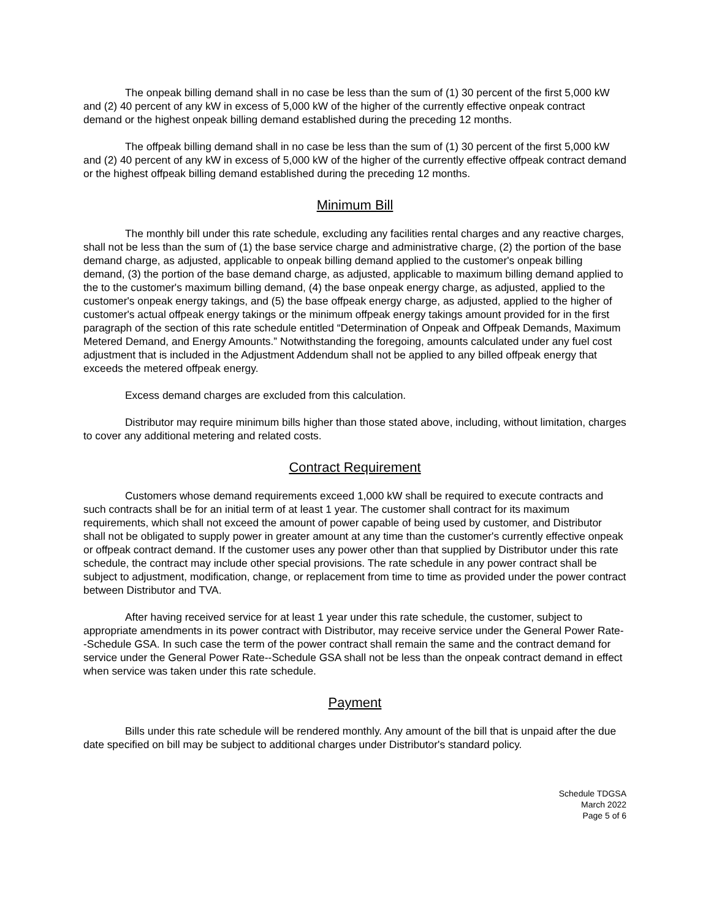The onpeak billing demand shall in no case be less than the sum of (1) 30 percent of the first 5,000 kW and (2) 40 percent of any kW in excess of 5,000 kW of the higher of the currently effective onpeak contract demand or the highest onpeak billing demand established during the preceding 12 months.
The offpeak billing demand shall in no case be less than the sum of (1) 30 percent of the first 5,000 kW and (2) 40 percent of any kW in excess of 5,000 kW of the higher of the currently effective offpeak contract demand or the highest offpeak billing demand established during the preceding 12 months.
Minimum Bill
The monthly bill under this rate schedule, excluding any facilities rental charges and any reactive charges, shall not be less than the sum of (1) the base service charge and administrative charge, (2) the portion of the base demand charge, as adjusted, applicable to onpeak billing demand applied to the customer's onpeak billing demand, (3) the portion of the base demand charge, as adjusted, applicable to maximum billing demand applied to the to the customer's maximum billing demand, (4) the base onpeak energy charge, as adjusted, applied to the customer's onpeak energy takings, and (5) the base offpeak energy charge, as adjusted, applied to the higher of customer's actual offpeak energy takings or the minimum offpeak energy takings amount provided for in the first paragraph of the section of this rate schedule entitled “Determination of Onpeak and Offpeak Demands, Maximum Metered Demand, and Energy Amounts.” Notwithstanding the foregoing, amounts calculated under any fuel cost adjustment that is included in the Adjustment Addendum shall not be applied to any billed offpeak energy that exceeds the metered offpeak energy.
Excess demand charges are excluded from this calculation.
Distributor may require minimum bills higher than those stated above, including, without limitation, charges to cover any additional metering and related costs.
Contract Requirement
Customers whose demand requirements exceed 1,000 kW shall be required to execute contracts and such contracts shall be for an initial term of at least 1 year. The customer shall contract for its maximum requirements, which shall not exceed the amount of power capable of being used by customer, and Distributor shall not be obligated to supply power in greater amount at any time than the customer's currently effective onpeak or offpeak contract demand. If the customer uses any power other than that supplied by Distributor under this rate schedule, the contract may include other special provisions. The rate schedule in any power contract shall be subject to adjustment, modification, change, or replacement from time to time as provided under the power contract between Distributor and TVA.
After having received service for at least 1 year under this rate schedule, the customer, subject to appropriate amendments in its power contract with Distributor, may receive service under the General Power Rate--Schedule GSA. In such case the term of the power contract shall remain the same and the contract demand for service under the General Power Rate--Schedule GSA shall not be less than the onpeak contract demand in effect when service was taken under this rate schedule.
Payment
Bills under this rate schedule will be rendered monthly. Any amount of the bill that is unpaid after the due date specified on bill may be subject to additional charges under Distributor's standard policy.
Schedule TDGSA
March 2022
Page 5 of 6